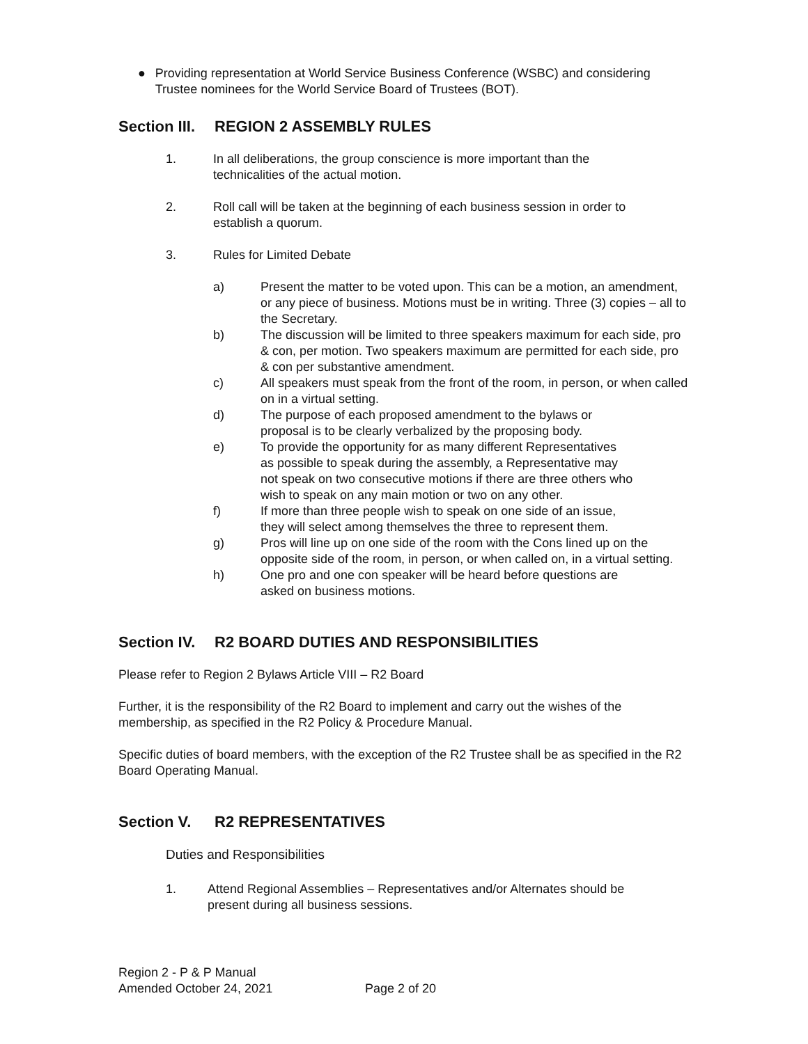● Providing representation at World Service Business Conference (WSBC) and considering Trustee nominees for the World Service Board of Trustees (BOT).
Section III. REGION 2 ASSEMBLY RULES
1. In all deliberations, the group conscience is more important than the
technicalities of the actual motion.
2. Roll call will be taken at the beginning of each business session in order to
establish a quorum.
3. Rules for Limited Debate
a) Present the matter to be voted upon. This can be a motion, an amendment, or any piece of business. Motions must be in writing. Three (3) copies – all to the Secretary.
b) The discussion will be limited to three speakers maximum for each side, pro & con, per motion. Two speakers maximum are permitted for each side, pro & con per substantive amendment.
c) All speakers must speak from the front of the room, in person, or when called on in a virtual setting.
d) The purpose of each proposed amendment to the bylaws or
proposal is to be clearly verbalized by the proposing body.
e) To provide the opportunity for as many different Representatives
as possible to speak during the assembly, a Representative may
not speak on two consecutive motions if there are three others who
wish to speak on any main motion or two on any other.
f) If more than three people wish to speak on one side of an issue,
they will select among themselves the three to represent them.
g) Pros will line up on one side of the room with the Cons lined up on the opposite side of the room, in person, or when called on, in a virtual setting.
h) One pro and one con speaker will be heard before questions are
asked on business motions.
Section IV. R2 BOARD DUTIES AND RESPONSIBILITIES
Please refer to Region 2 Bylaws Article VIII – R2 Board
Further, it is the responsibility of the R2 Board to implement and carry out the wishes of the membership, as specified in the R2 Policy & Procedure Manual.
Specific duties of board members, with the exception of the R2 Trustee shall be as specified in the R2 Board Operating Manual.
Section V. R2 REPRESENTATIVES
Duties and Responsibilities
1. Attend Regional Assemblies – Representatives and/or Alternates should be
present during all business sessions.
Region 2 - P & P Manual
Amended October 24, 2021 Page 2 of 20